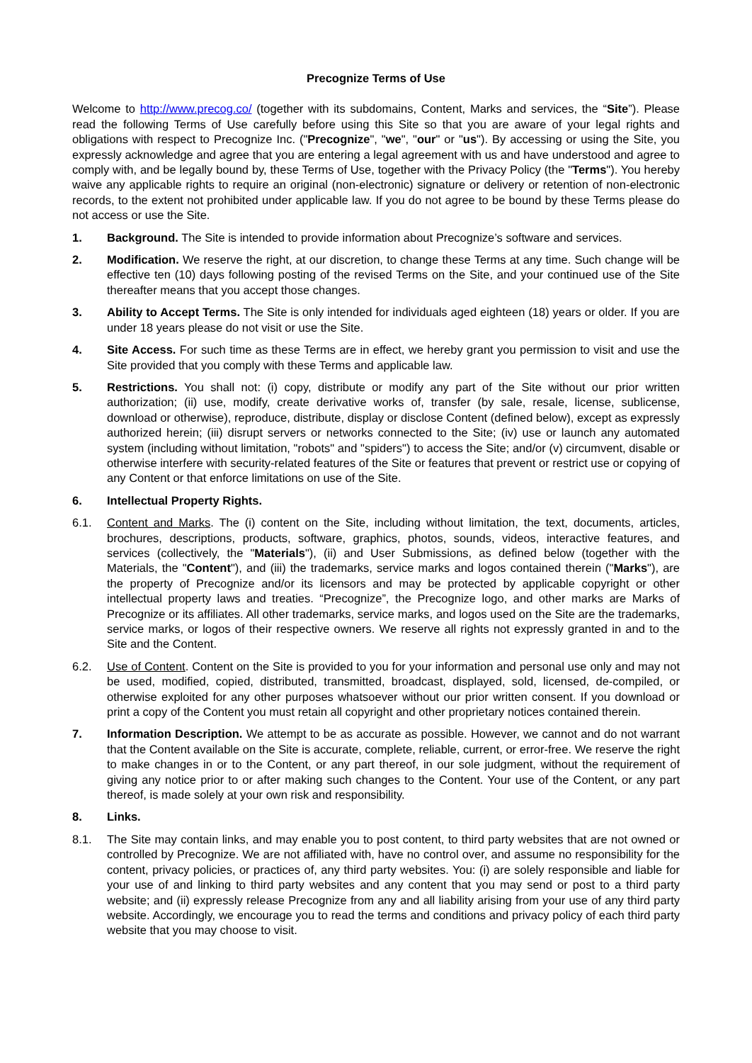Precognize Terms of Use
Welcome to http://www.precog.co/ (together with its subdomains, Content, Marks and services, the “Site”). Please read the following Terms of Use carefully before using this Site so that you are aware of your legal rights and obligations with respect to Precognize Inc. ("Precognize", "we", "our" or "us"). By accessing or using the Site, you expressly acknowledge and agree that you are entering a legal agreement with us and have understood and agree to comply with, and be legally bound by, these Terms of Use, together with the Privacy Policy (the "Terms"). You hereby waive any applicable rights to require an original (non-electronic) signature or delivery or retention of non-electronic records, to the extent not prohibited under applicable law. If you do not agree to be bound by these Terms please do not access or use the Site.
1. Background. The Site is intended to provide information about Precognize’s software and services.
2. Modification. We reserve the right, at our discretion, to change these Terms at any time. Such change will be effective ten (10) days following posting of the revised Terms on the Site, and your continued use of the Site thereafter means that you accept those changes.
3. Ability to Accept Terms. The Site is only intended for individuals aged eighteen (18) years or older. If you are under 18 years please do not visit or use the Site.
4. Site Access. For such time as these Terms are in effect, we hereby grant you permission to visit and use the Site provided that you comply with these Terms and applicable law.
5. Restrictions. You shall not: (i) copy, distribute or modify any part of the Site without our prior written authorization; (ii) use, modify, create derivative works of, transfer (by sale, resale, license, sublicense, download or otherwise), reproduce, distribute, display or disclose Content (defined below), except as expressly authorized herein; (iii) disrupt servers or networks connected to the Site; (iv) use or launch any automated system (including without limitation, "robots" and "spiders") to access the Site; and/or (v) circumvent, disable or otherwise interfere with security-related features of the Site or features that prevent or restrict use or copying of any Content or that enforce limitations on use of the Site.
6. Intellectual Property Rights.
6.1. Content and Marks. The (i) content on the Site, including without limitation, the text, documents, articles, brochures, descriptions, products, software, graphics, photos, sounds, videos, interactive features, and services (collectively, the "Materials"), (ii) and User Submissions, as defined below (together with the Materials, the "Content"), and (iii) the trademarks, service marks and logos contained therein ("Marks"), are the property of Precognize and/or its licensors and may be protected by applicable copyright or other intellectual property laws and treaties. “Precognize”, the Precognize logo, and other marks are Marks of Precognize or its affiliates. All other trademarks, service marks, and logos used on the Site are the trademarks, service marks, or logos of their respective owners. We reserve all rights not expressly granted in and to the Site and the Content.
6.2. Use of Content. Content on the Site is provided to you for your information and personal use only and may not be used, modified, copied, distributed, transmitted, broadcast, displayed, sold, licensed, de-compiled, or otherwise exploited for any other purposes whatsoever without our prior written consent. If you download or print a copy of the Content you must retain all copyright and other proprietary notices contained therein.
7. Information Description. We attempt to be as accurate as possible. However, we cannot and do not warrant that the Content available on the Site is accurate, complete, reliable, current, or error-free. We reserve the right to make changes in or to the Content, or any part thereof, in our sole judgment, without the requirement of giving any notice prior to or after making such changes to the Content. Your use of the Content, or any part thereof, is made solely at your own risk and responsibility.
8. Links.
8.1. The Site may contain links, and may enable you to post content, to third party websites that are not owned or controlled by Precognize. We are not affiliated with, have no control over, and assume no responsibility for the content, privacy policies, or practices of, any third party websites. You: (i) are solely responsible and liable for your use of and linking to third party websites and any content that you may send or post to a third party website; and (ii) expressly release Precognize from any and all liability arising from your use of any third party website. Accordingly, we encourage you to read the terms and conditions and privacy policy of each third party website that you may choose to visit.